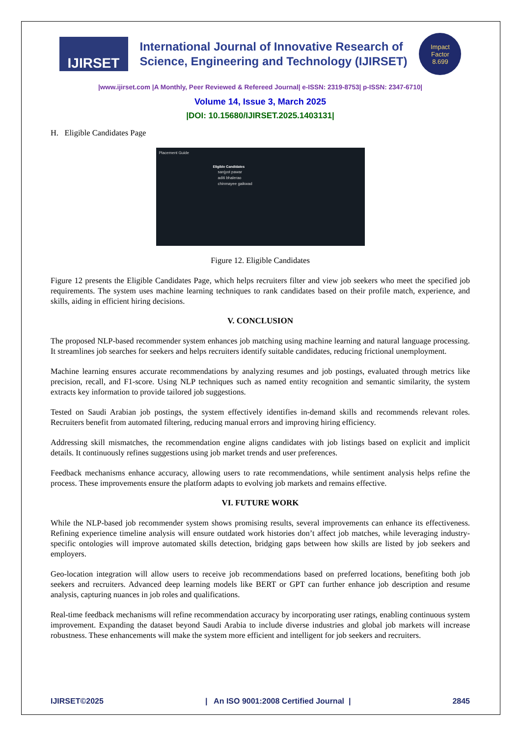IJIRSET
International Journal of Innovative Research of
Science, Engineering and Technology (IJIRSET)
Impact
Factor
8.699
|www.ijirset.com |A Monthly, Peer Reviewed & Refereed Journal| e-ISSN: 2319-8753| p-ISSN: 2347-6710|
Volume 14, Issue 3, March 2025
|DOI: 10.15680/IJIRSET.2025.1403131|
H. Eligible Candidates Page
Placement Guide
Eligible Candidates
sanjyot pawar
aditi bhalerao
chinmayee gaikwad
Figure 12. Eligible Candidates
Figure 12 presents the Eligible Candidates Page, which helps recruiters filter and view job seekers who meet the specified job requirements. The system uses machine learning techniques to rank candidates based on their profile match, experience, and skills, aiding in efficient hiring decisions.
V. CONCLUSION
The proposed NLP-based recommender system enhances job matching using machine learning and natural language processing. It streamlines job searches for seekers and helps recruiters identify suitable candidates, reducing frictional unemployment.
Machine learning ensures accurate recommendations by analyzing resumes and job postings, evaluated through metrics like precision, recall, and F1-score. Using NLP techniques such as named entity recognition and semantic similarity, the system extracts key information to provide tailored job suggestions.
Tested on Saudi Arabian job postings, the system effectively identifies in-demand skills and recommends relevant roles. Recruiters benefit from automated filtering, reducing manual errors and improving hiring efficiency.
Addressing skill mismatches, the recommendation engine aligns candidates with job listings based on explicit and implicit details. It continuously refines suggestions using job market trends and user preferences.
Feedback mechanisms enhance accuracy, allowing users to rate recommendations, while sentiment analysis helps refine the process. These improvements ensure the platform adapts to evolving job markets and remains effective.
VI. FUTURE WORK
While the NLP-based job recommender system shows promising results, several improvements can enhance its effectiveness. Refining experience timeline analysis will ensure outdated work histories don’t affect job matches, while leveraging industry-specific ontologies will improve automated skills detection, bridging gaps between how skills are listed by job seekers and employers.
Geo-location integration will allow users to receive job recommendations based on preferred locations, benefiting both job seekers and recruiters. Advanced deep learning models like BERT or GPT can further enhance job description and resume analysis, capturing nuances in job roles and qualifications.
Real-time feedback mechanisms will refine recommendation accuracy by incorporating user ratings, enabling continuous system improvement. Expanding the dataset beyond Saudi Arabia to include diverse industries and global job markets will increase robustness. These enhancements will make the system more efficient and intelligent for job seekers and recruiters.
IJIRSET©2025 | An ISO 9001:2008 Certified Journal | 2845